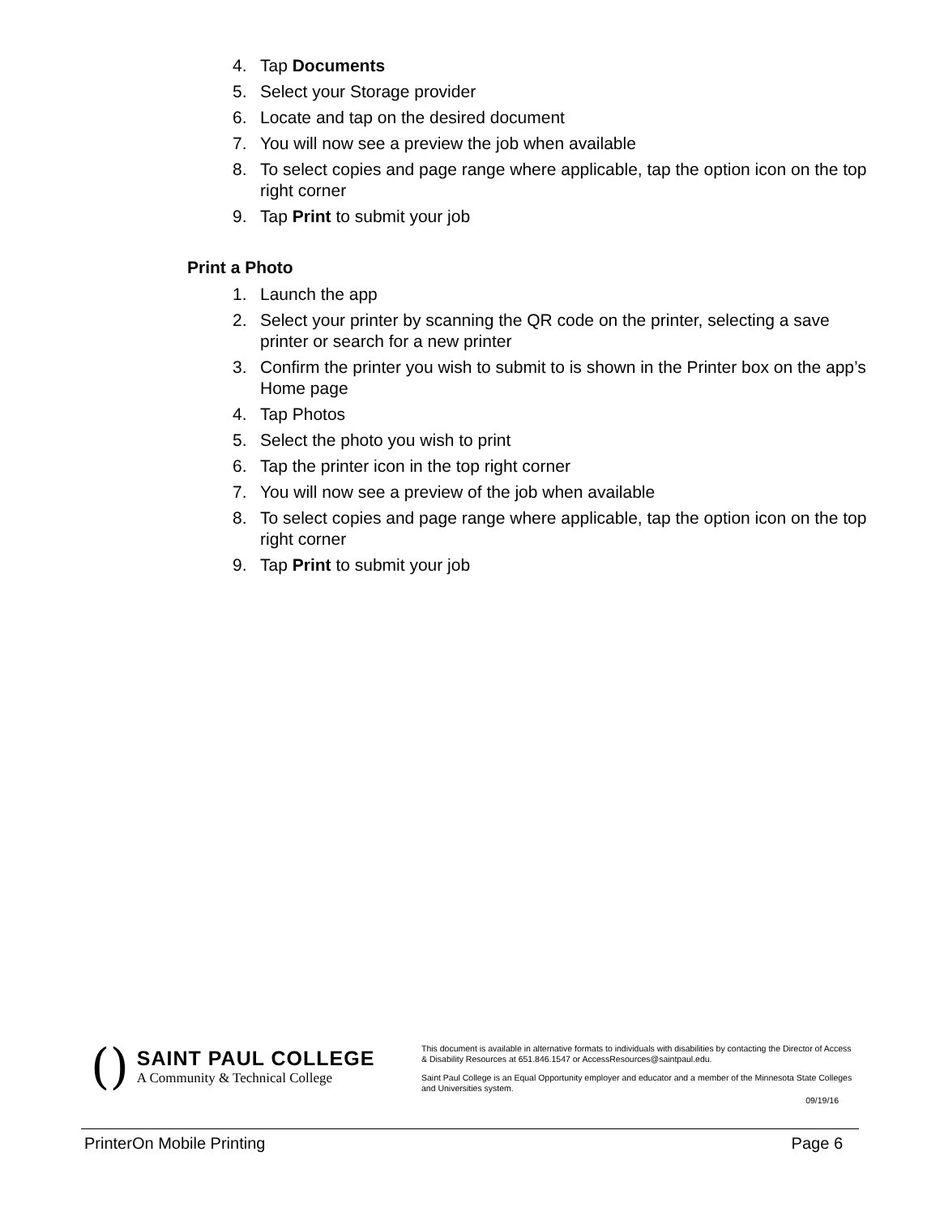4. Tap Documents
5. Select your Storage provider
6. Locate and tap on the desired document
7. You will now see a preview the job when available
8. To select copies and page range where applicable, tap the option icon on the top right corner
9. Tap Print to submit your job
Print a Photo
1. Launch the app
2. Select your printer by scanning the QR code on the printer, selecting a save printer or search for a new printer
3. Confirm the printer you wish to submit to is shown in the Printer box on the app’s Home page
4. Tap Photos
5. Select the photo you wish to print
6. Tap the printer icon in the top right corner
7. You will now see a preview of the job when available
8. To select copies and page range where applicable, tap the option icon on the top right corner
9. Tap Print to submit your job
()
SAINT PAUL COLLEGE
A Community & Technical College
This document is available in alternative formats to individuals with disabilities by contacting the Director of Access & Disability Resources at 651.846.1547 or AccessResources@saintpaul.edu.
Saint Paul College is an Equal Opportunity employer and educator and a member of the Minnesota State Colleges and Universities system.
09/19/16
PrinterOn Mobile Printing Page 6